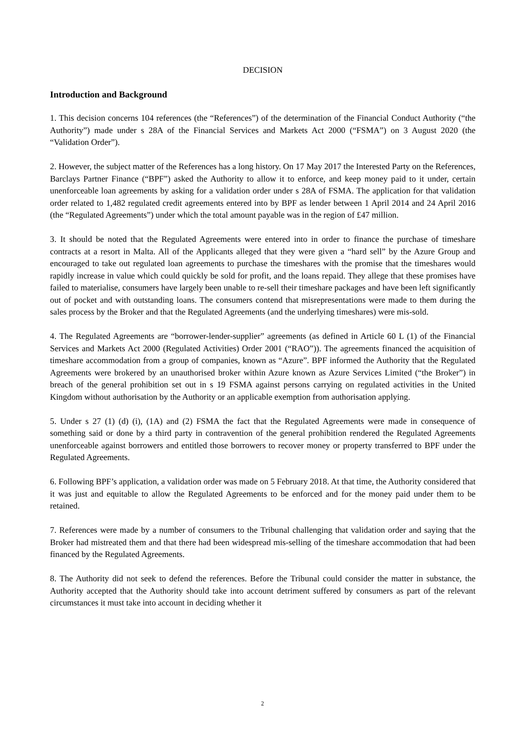DECISION
Introduction and Background
1. This decision concerns 104 references (the “References”) of the determination of the Financial Conduct Authority (“the Authority”) made under s 28A of the Financial Services and Markets Act 2000 (“FSMA”) on 3 August 2020 (the “Validation Order”).
2. However, the subject matter of the References has a long history. On 17 May 2017 the Interested Party on the References, Barclays Partner Finance (“BPF”) asked the Authority to allow it to enforce, and keep money paid to it under, certain unenforceable loan agreements by asking for a validation order under s 28A of FSMA. The application for that validation order related to 1,482 regulated credit agreements entered into by BPF as lender between 1 April 2014 and 24 April 2016 (the “Regulated Agreements”) under which the total amount payable was in the region of £47 million.
3. It should be noted that the Regulated Agreements were entered into in order to finance the purchase of timeshare contracts at a resort in Malta. All of the Applicants alleged that they were given a “hard sell” by the Azure Group and encouraged to take out regulated loan agreements to purchase the timeshares with the promise that the timeshares would rapidly increase in value which could quickly be sold for profit, and the loans repaid. They allege that these promises have failed to materialise, consumers have largely been unable to re-sell their timeshare packages and have been left significantly out of pocket and with outstanding loans. The consumers contend that misrepresentations were made to them during the sales process by the Broker and that the Regulated Agreements (and the underlying timeshares) were mis-sold.
4. The Regulated Agreements are “borrower-lender-supplier” agreements (as defined in Article 60 L (1) of the Financial Services and Markets Act 2000 (Regulated Activities) Order 2001 (“RAO”)). The agreements financed the acquisition of timeshare accommodation from a group of companies, known as “Azure”. BPF informed the Authority that the Regulated Agreements were brokered by an unauthorised broker within Azure known as Azure Services Limited (“the Broker”) in breach of the general prohibition set out in s 19 FSMA against persons carrying on regulated activities in the United Kingdom without authorisation by the Authority or an applicable exemption from authorisation applying.
5. Under s 27 (1) (d) (i), (1A) and (2) FSMA the fact that the Regulated Agreements were made in consequence of something said or done by a third party in contravention of the general prohibition rendered the Regulated Agreements unenforceable against borrowers and entitled those borrowers to recover money or property transferred to BPF under the Regulated Agreements.
6. Following BPF’s application, a validation order was made on 5 February 2018. At that time, the Authority considered that it was just and equitable to allow the Regulated Agreements to be enforced and for the money paid under them to be retained.
7. References were made by a number of consumers to the Tribunal challenging that validation order and saying that the Broker had mistreated them and that there had been widespread mis-selling of the timeshare accommodation that had been financed by the Regulated Agreements.
8. The Authority did not seek to defend the references. Before the Tribunal could consider the matter in substance, the Authority accepted that the Authority should take into account detriment suffered by consumers as part of the relevant circumstances it must take into account in deciding whether it
2